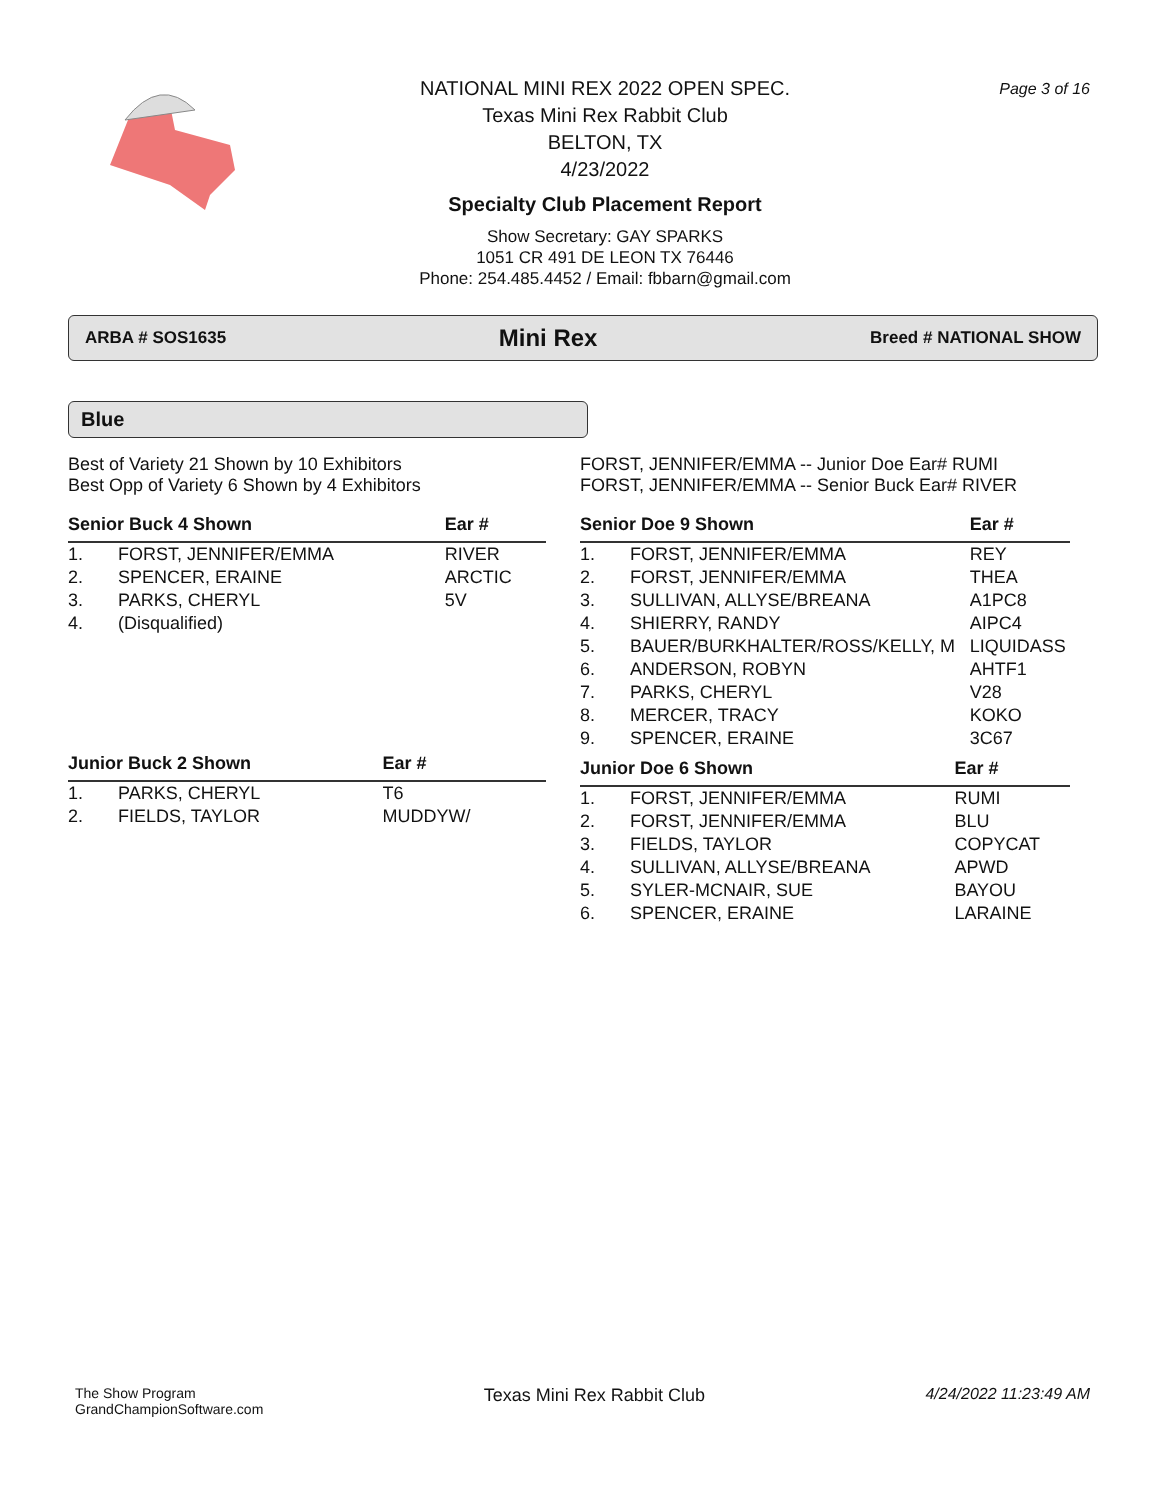NATIONAL MINI REX 2022 OPEN SPEC.
Texas Mini Rex Rabbit Club
BELTON, TX
4/23/2022
Specialty Club Placement Report
Show Secretary: GAY SPARKS
1051 CR 491 DE LEON TX 76446
Phone: 254.485.4452 / Email: fbbarn@gmail.com
Page 3 of 16
ARBA # SOS1635 Mini Rex Breed # NATIONAL SHOW
Blue
Best of Variety 21 Shown by 10 Exhibitors
Best Opp of Variety 6 Shown by 4 Exhibitors
| Senior Buck 4 Shown | | Ear # |
| --- | --- | --- |
| 1. | FORST, JENNIFER/EMMA | RIVER |
| 2. | SPENCER, ERAINE | ARCTIC |
| 3. | PARKS, CHERYL | 5V |
| 4. | (Disqualified) | |
| Junior Buck 2 Shown | | Ear # |
| --- | --- | --- |
| 1. | PARKS, CHERYL | T6 |
| 2. | FIELDS, TAYLOR | MUDDYW/ |
FORST, JENNIFER/EMMA -- Junior Doe Ear# RUMI
FORST, JENNIFER/EMMA -- Senior Buck Ear# RIVER
| Senior Doe 9 Shown | | Ear # |
| --- | --- | --- |
| 1. | FORST, JENNIFER/EMMA | REY |
| 2. | FORST, JENNIFER/EMMA | THEA |
| 3. | SULLIVAN, ALLYSE/BREANA | A1PC8 |
| 4. | SHIERRY, RANDY | AIPC4 |
| 5. | BAUER/BURKHALTER/ROSS/KELLY, M | LIQUIDASS |
| 6. | ANDERSON, ROBYN | AHTF1 |
| 7. | PARKS, CHERYL | V28 |
| 8. | MERCER, TRACY | KOKO |
| 9. | SPENCER, ERAINE | 3C67 |
| Junior Doe 6 Shown | | Ear # |
| --- | --- | --- |
| 1. | FORST, JENNIFER/EMMA | RUMI |
| 2. | FORST, JENNIFER/EMMA | BLU |
| 3. | FIELDS, TAYLOR | COPYCAT |
| 4. | SULLIVAN, ALLYSE/BREANA | APWD |
| 5. | SYLER-MCNAIR, SUE | BAYOU |
| 6. | SPENCER, ERAINE | LARAINE |
The Show Program
GrandChampionSoftware.com
Texas Mini Rex Rabbit Club 4/24/2022 11:23:49 AM